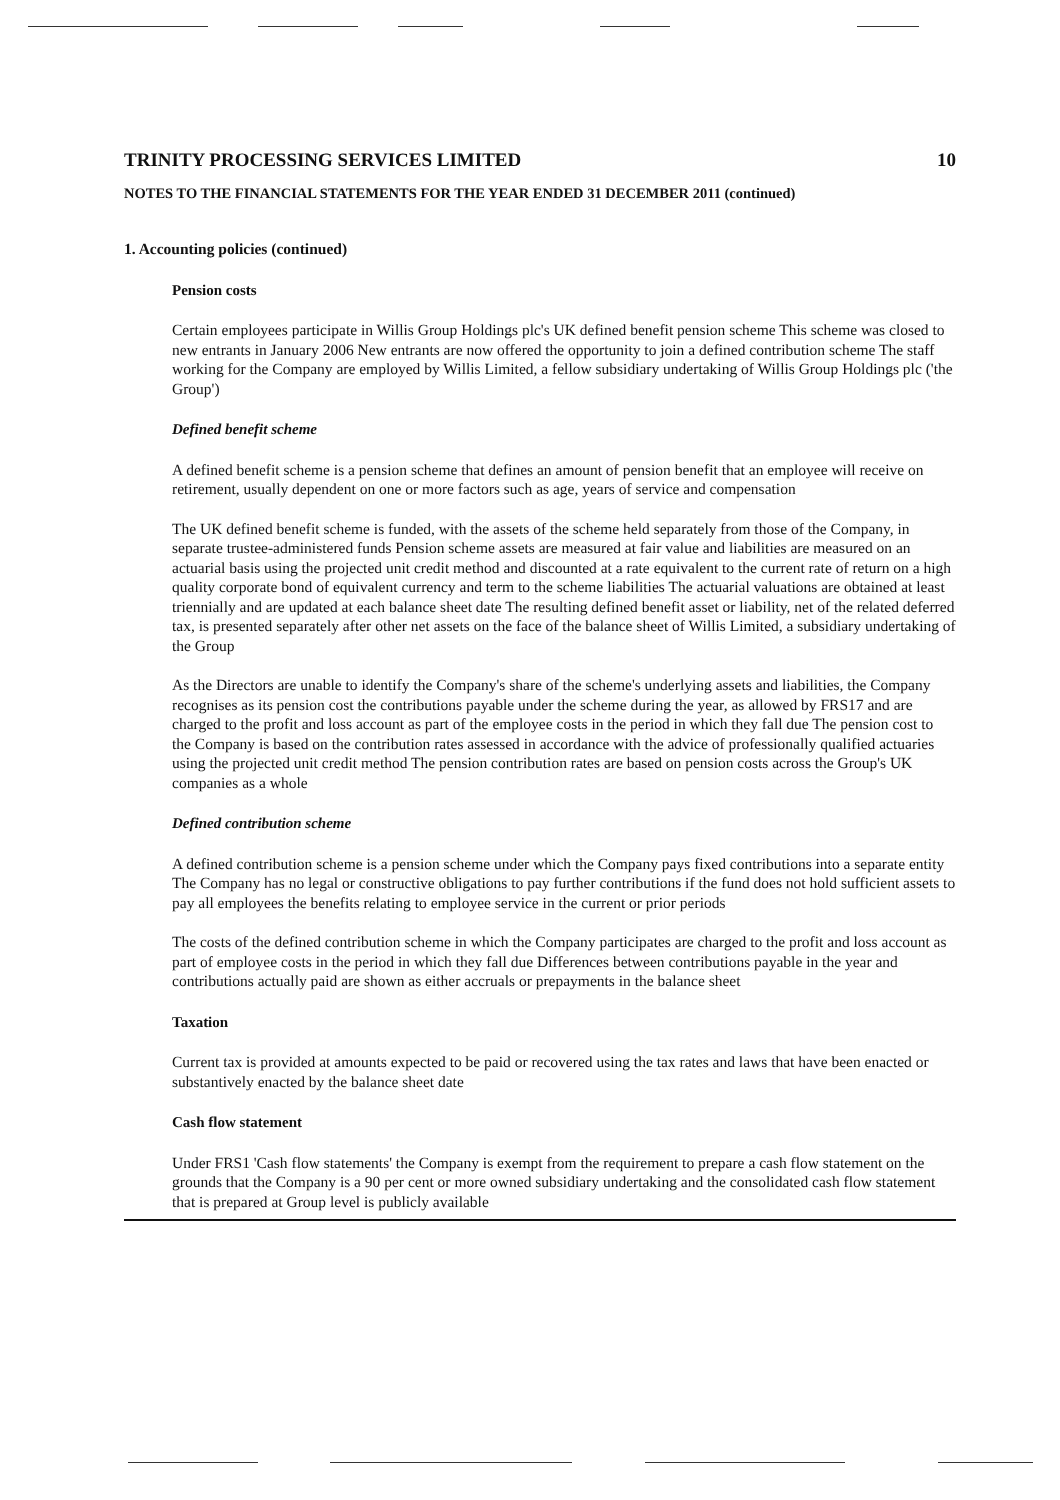TRINITY PROCESSING SERVICES LIMITED 10
NOTES TO THE FINANCIAL STATEMENTS FOR THE YEAR ENDED 31 DECEMBER 2011 (continued)
1. Accounting policies (continued)
Pension costs
Certain employees participate in Willis Group Holdings plc's UK defined benefit pension scheme This scheme was closed to new entrants in January 2006 New entrants are now offered the opportunity to join a defined contribution scheme The staff working for the Company are employed by Willis Limited, a fellow subsidiary undertaking of Willis Group Holdings plc ('the Group')
Defined benefit scheme
A defined benefit scheme is a pension scheme that defines an amount of pension benefit that an employee will receive on retirement, usually dependent on one or more factors such as age, years of service and compensation
The UK defined benefit scheme is funded, with the assets of the scheme held separately from those of the Company, in separate trustee-administered funds Pension scheme assets are measured at fair value and liabilities are measured on an actuarial basis using the projected unit credit method and discounted at a rate equivalent to the current rate of return on a high quality corporate bond of equivalent currency and term to the scheme liabilities The actuarial valuations are obtained at least triennially and are updated at each balance sheet date The resulting defined benefit asset or liability, net of the related deferred tax, is presented separately after other net assets on the face of the balance sheet of Willis Limited, a subsidiary undertaking of the Group
As the Directors are unable to identify the Company's share of the scheme's underlying assets and liabilities, the Company recognises as its pension cost the contributions payable under the scheme during the year, as allowed by FRS17 and are charged to the profit and loss account as part of the employee costs in the period in which they fall due The pension cost to the Company is based on the contribution rates assessed in accordance with the advice of professionally qualified actuaries using the projected unit credit method The pension contribution rates are based on pension costs across the Group's UK companies as a whole
Defined contribution scheme
A defined contribution scheme is a pension scheme under which the Company pays fixed contributions into a separate entity The Company has no legal or constructive obligations to pay further contributions if the fund does not hold sufficient assets to pay all employees the benefits relating to employee service in the current or prior periods
The costs of the defined contribution scheme in which the Company participates are charged to the profit and loss account as part of employee costs in the period in which they fall due Differences between contributions payable in the year and contributions actually paid are shown as either accruals or prepayments in the balance sheet
Taxation
Current tax is provided at amounts expected to be paid or recovered using the tax rates and laws that have been enacted or substantively enacted by the balance sheet date
Cash flow statement
Under FRS1 'Cash flow statements' the Company is exempt from the requirement to prepare a cash flow statement on the grounds that the Company is a 90 per cent or more owned subsidiary undertaking and the consolidated cash flow statement that is prepared at Group level is publicly available